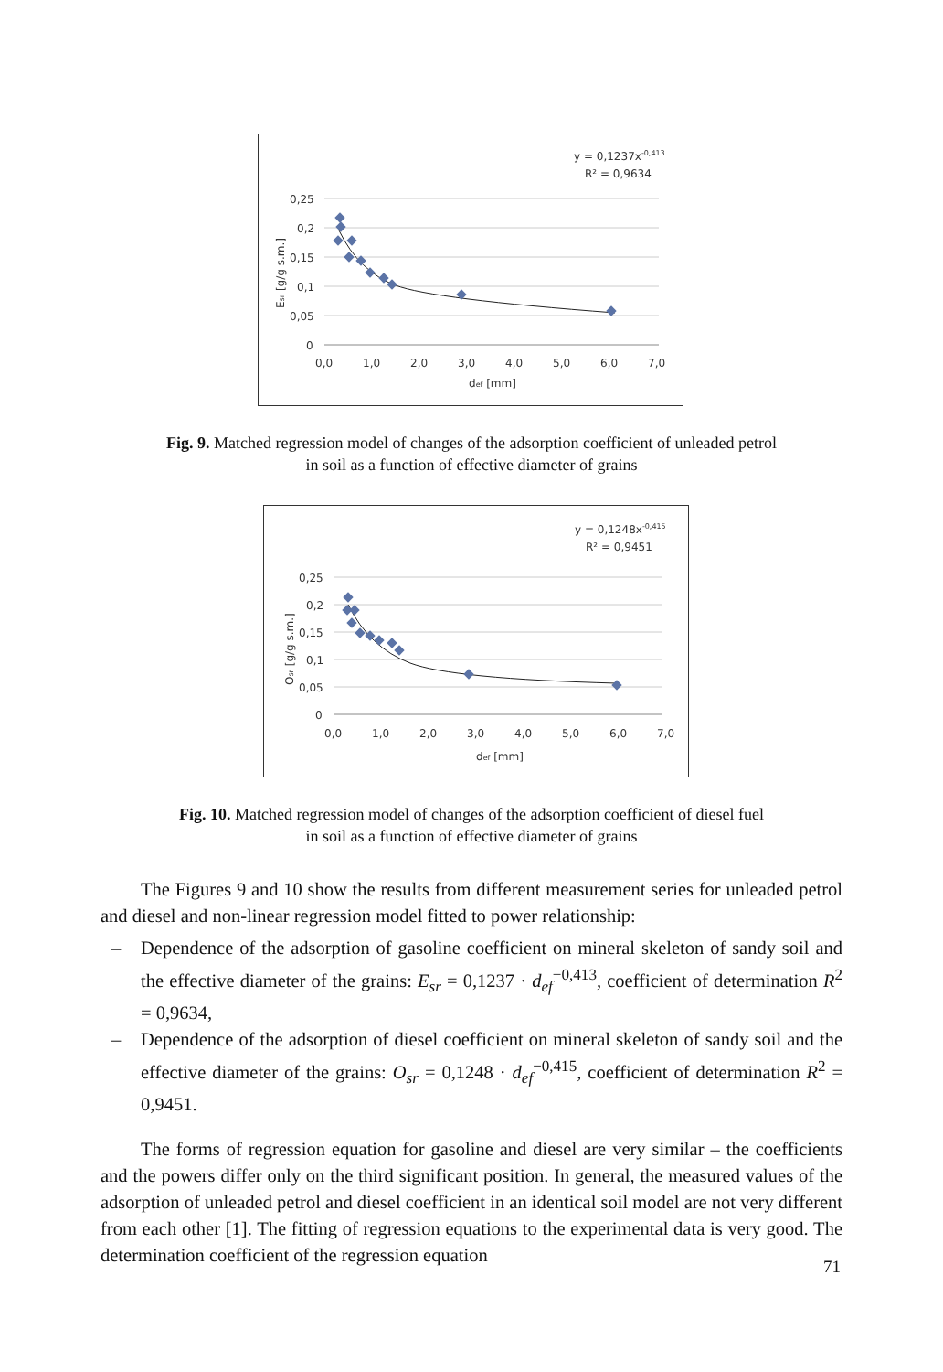y = 0,1237x-0,413
R² = 0,9634
0,25
0,2
0,15
0,1
0,05
0
0,0
1,0
2,0
3,0
4,0
5,0
6,0
7,0
def [mm]
Esr [g/g s.m.]
Fig. 9. Matched regression model of changes of the adsorption coefficient of unleaded petrol
in soil as a function of effective diameter of grains
y = 0,1248x-0,415
R² = 0,9451
0,25
0,2
0,15
0,1
0,05
0
0,0
1,0
2,0
3,0
4,0
5,0
6,0
7,0
def [mm]
Osr [g/g s.m.]
Fig. 10. Matched regression model of changes of the adsorption coefficient of diesel fuel
in soil as a function of effective diameter of grains
The Figures 9 and 10 show the results from different measurement series for unleaded petrol and diesel and non-linear regression model fitted to power relationship:
– Dependence of the adsorption of gasoline coefficient on mineral skeleton of sandy soil and the effective diameter of the grains: E<sub>sr</sub> = 0,1237 · d<sub>ef</sub><sup>−0,413</sup>, coefficient of determination R<sup>2</sup> = 0,9634,
– Dependence of the adsorption of diesel coefficient on mineral skeleton of sandy soil and the effective diameter of the grains: O<sub>sr</sub> = 0,1248 · d<sub>ef</sub><sup>−0,415</sup>, coefficient of determination R<sup>2</sup> = 0,9451.
The forms of regression equation for gasoline and diesel are very similar – the coefficients and the powers differ only on the third significant position. In general, the measured values of the adsorption of unleaded petrol and diesel coefficient in an identical soil model are not very different from each other [1]. The fitting of regression equations to the experimental data is very good. The determination coefficient of the regression equation
71